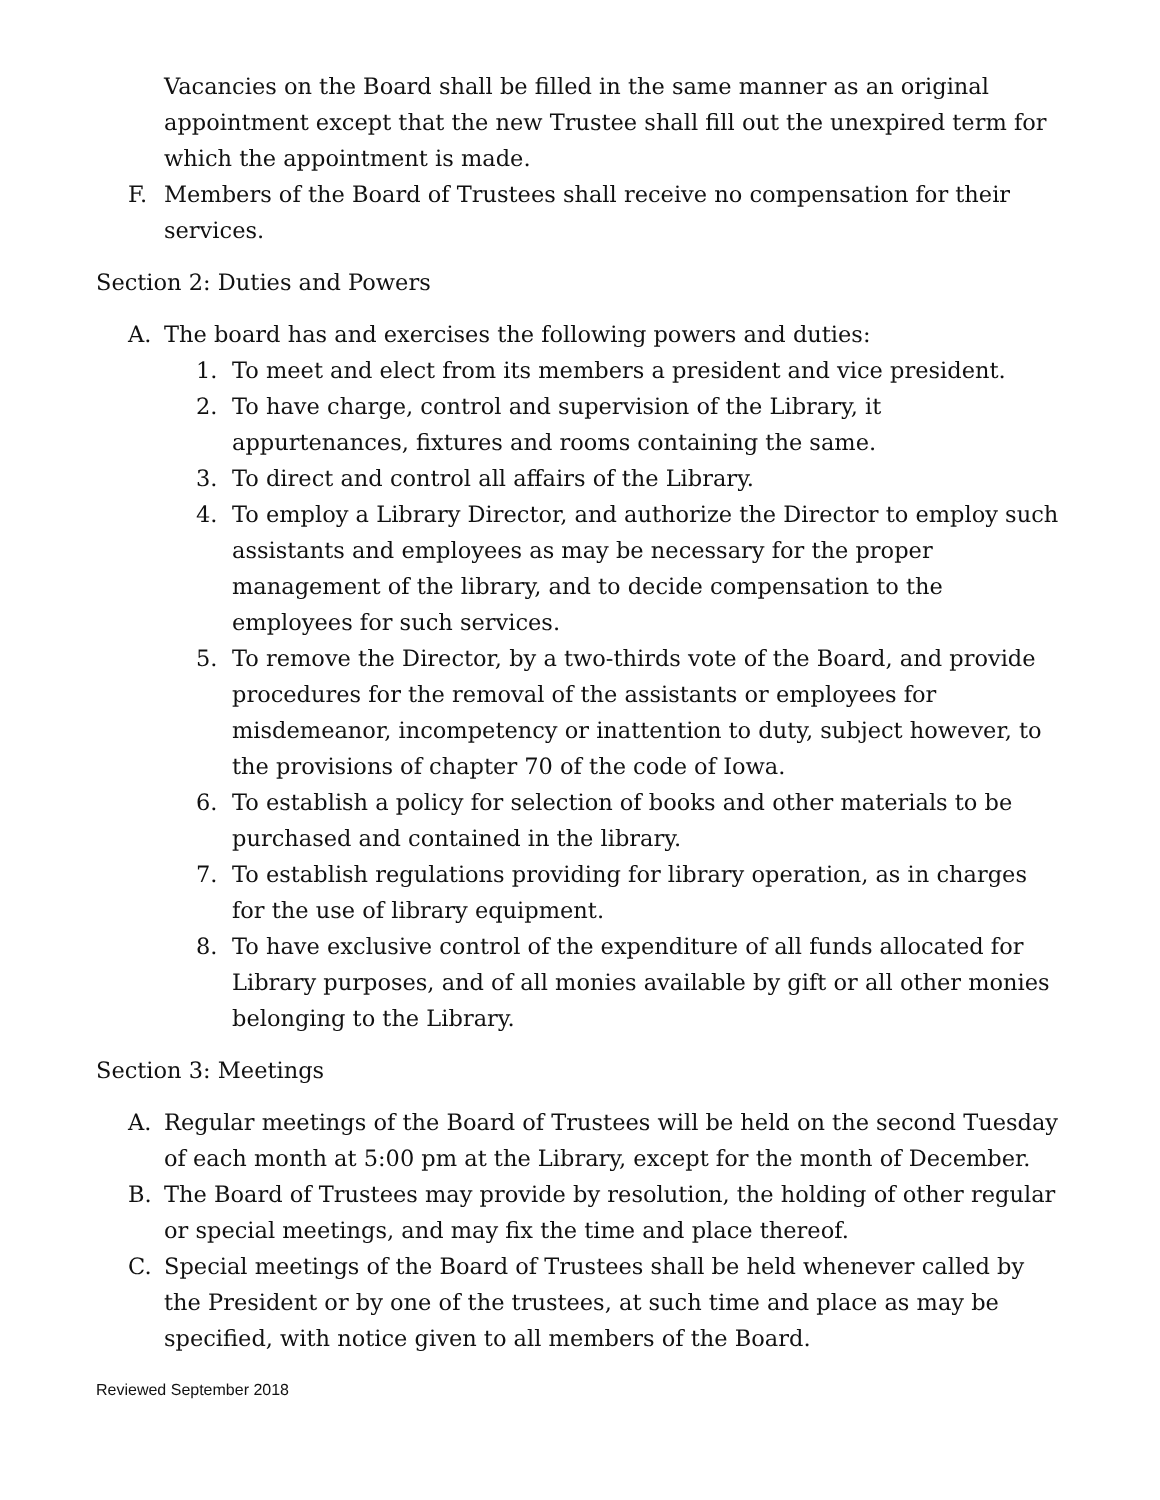Vacancies on the Board shall be filled in the same manner as an original appointment except that the new Trustee shall fill out the unexpired term for which the appointment is made.
F. Members of the Board of Trustees shall receive no compensation for their services.
Section 2: Duties and Powers
A. The board has and exercises the following powers and duties:
1. To meet and elect from its members a president and vice president.
2. To have charge, control and supervision of the Library, it appurtenances, fixtures and rooms containing the same.
3. To direct and control all affairs of the Library.
4. To employ a Library Director, and authorize the Director to employ such assistants and employees as may be necessary for the proper management of the library, and to decide compensation to the employees for such services.
5. To remove the Director, by a two-thirds vote of the Board, and provide procedures for the removal of the assistants or employees for misdemeanor, incompetency or inattention to duty, subject however, to the provisions of chapter 70 of the code of Iowa.
6. To establish a policy for selection of books and other materials to be purchased and contained in the library.
7. To establish regulations providing for library operation, as in charges for the use of library equipment.
8. To have exclusive control of the expenditure of all funds allocated for Library purposes, and of all monies available by gift or all other monies belonging to the Library.
Section 3: Meetings
A. Regular meetings of the Board of Trustees will be held on the second Tuesday of each month at 5:00 pm at the Library, except for the month of December.
B. The Board of Trustees may provide by resolution, the holding of other regular or special meetings, and may fix the time and place thereof.
C. Special meetings of the Board of Trustees shall be held whenever called by the President or by one of the trustees, at such time and place as may be specified, with notice given to all members of the Board.
Reviewed September 2018